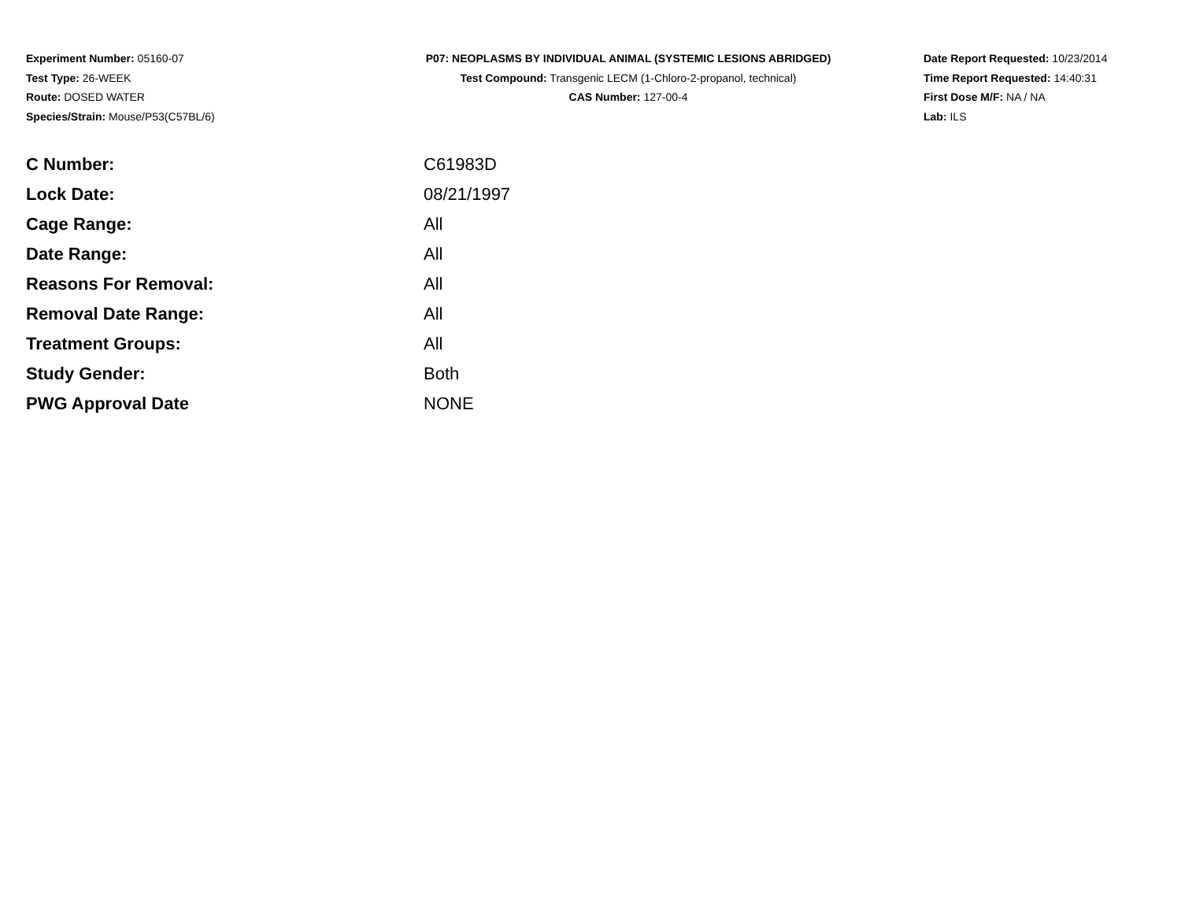Experiment Number: 05160-07
Test Type: 26-WEEK
Route: DOSED WATER
Species/Strain: Mouse/P53(C57BL/6)
P07: NEOPLASMS BY INDIVIDUAL ANIMAL (SYSTEMIC LESIONS ABRIDGED)
Test Compound: Transgenic LECM (1-Chloro-2-propanol, technical)
CAS Number: 127-00-4
Date Report Requested: 10/23/2014
Time Report Requested: 14:40:31
First Dose M/F: NA / NA
Lab: ILS
| C Number: | C61983D |
| Lock Date: | 08/21/1997 |
| Cage Range: | All |
| Date Range: | All |
| Reasons For Removal: | All |
| Removal Date Range: | All |
| Treatment Groups: | All |
| Study Gender: | Both |
| PWG Approval Date | NONE |